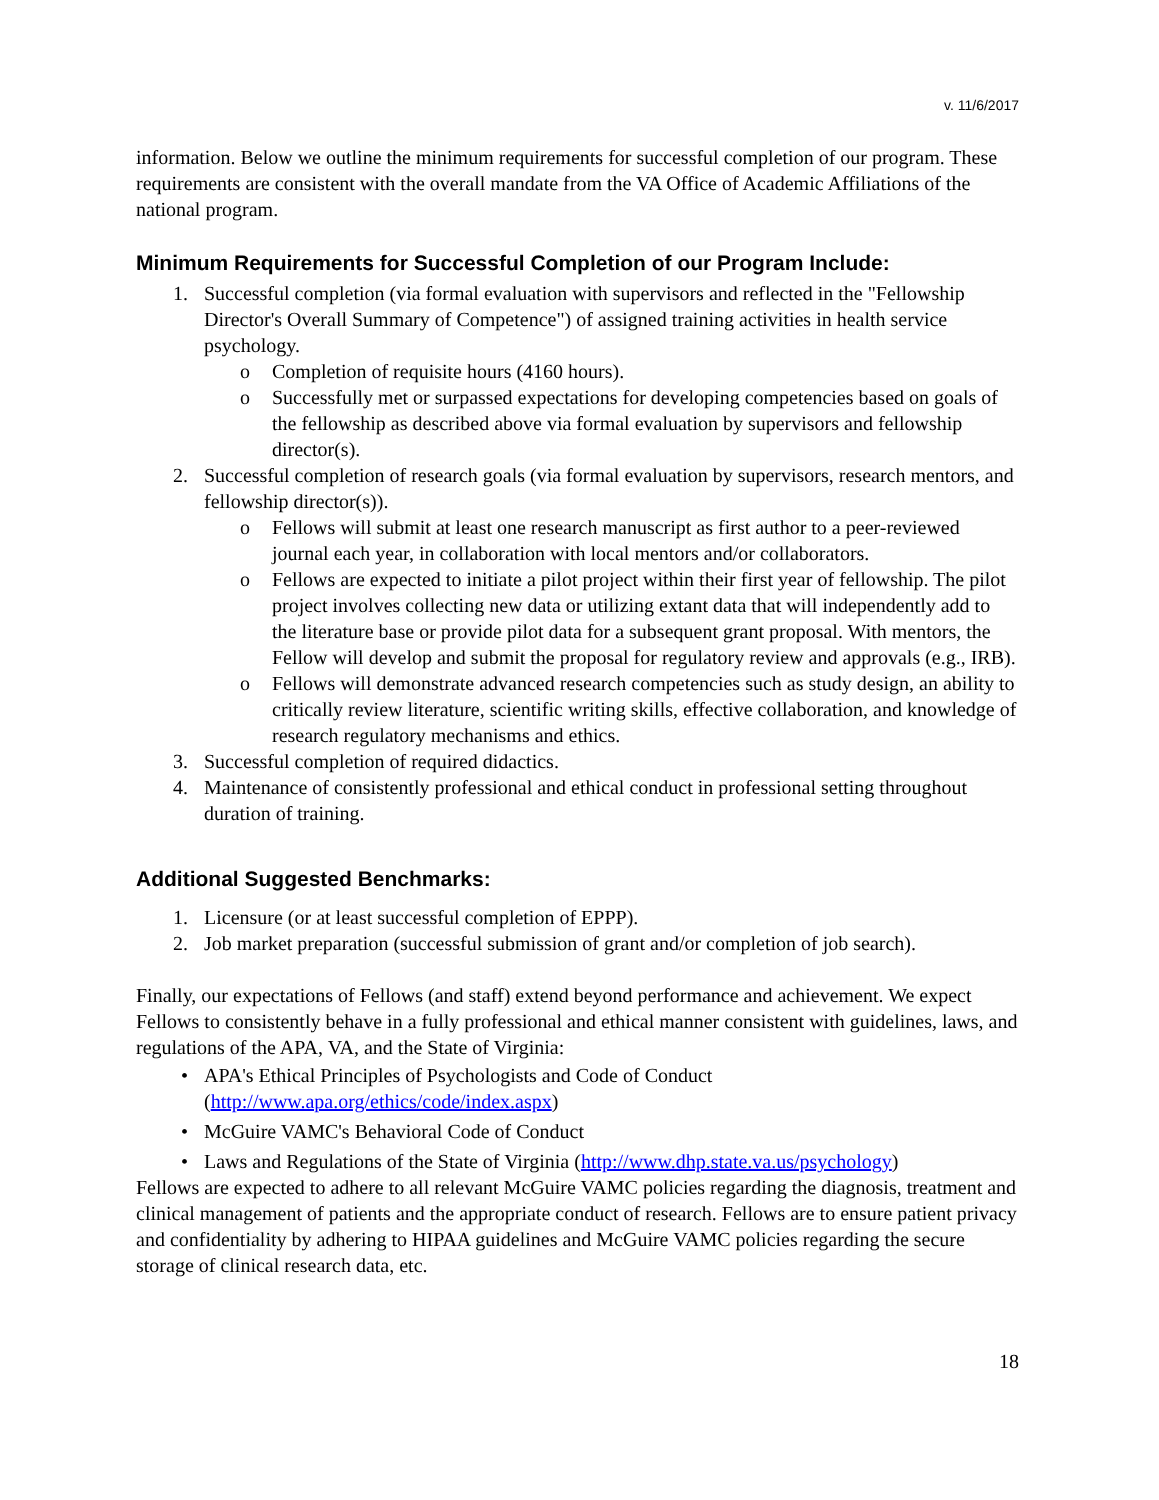v. 11/6/2017
information. Below we outline the minimum requirements for successful completion of our program. These requirements are consistent with the overall mandate from the VA Office of Academic Affiliations of the national program.
Minimum Requirements for Successful Completion of our Program Include:
1. Successful completion (via formal evaluation with supervisors and reflected in the "Fellowship Director's Overall Summary of Competence") of assigned training activities in health service psychology.
o Completion of requisite hours (4160 hours).
o Successfully met or surpassed expectations for developing competencies based on goals of the fellowship as described above via formal evaluation by supervisors and fellowship director(s).
2. Successful completion of research goals (via formal evaluation by supervisors, research mentors, and fellowship director(s)).
o Fellows will submit at least one research manuscript as first author to a peer-reviewed journal each year, in collaboration with local mentors and/or collaborators.
o Fellows are expected to initiate a pilot project within their first year of fellowship. The pilot project involves collecting new data or utilizing extant data that will independently add to the literature base or provide pilot data for a subsequent grant proposal. With mentors, the Fellow will develop and submit the proposal for regulatory review and approvals (e.g., IRB).
o Fellows will demonstrate advanced research competencies such as study design, an ability to critically review literature, scientific writing skills, effective collaboration, and knowledge of research regulatory mechanisms and ethics.
3. Successful completion of required didactics.
4. Maintenance of consistently professional and ethical conduct in professional setting throughout duration of training.
Additional Suggested Benchmarks:
1. Licensure (or at least successful completion of EPPP).
2. Job market preparation (successful submission of grant and/or completion of job search).
Finally, our expectations of Fellows (and staff) extend beyond performance and achievement. We expect Fellows to consistently behave in a fully professional and ethical manner consistent with guidelines, laws, and regulations of the APA, VA, and the State of Virginia:
• APA's Ethical Principles of Psychologists and Code of Conduct (http://www.apa.org/ethics/code/index.aspx)
• McGuire VAMC's Behavioral Code of Conduct
• Laws and Regulations of the State of Virginia (http://www.dhp.state.va.us/psychology)
Fellows are expected to adhere to all relevant McGuire VAMC policies regarding the diagnosis, treatment and clinical management of patients and the appropriate conduct of research. Fellows are to ensure patient privacy and confidentiality by adhering to HIPAA guidelines and McGuire VAMC policies regarding the secure storage of clinical research data, etc.
18